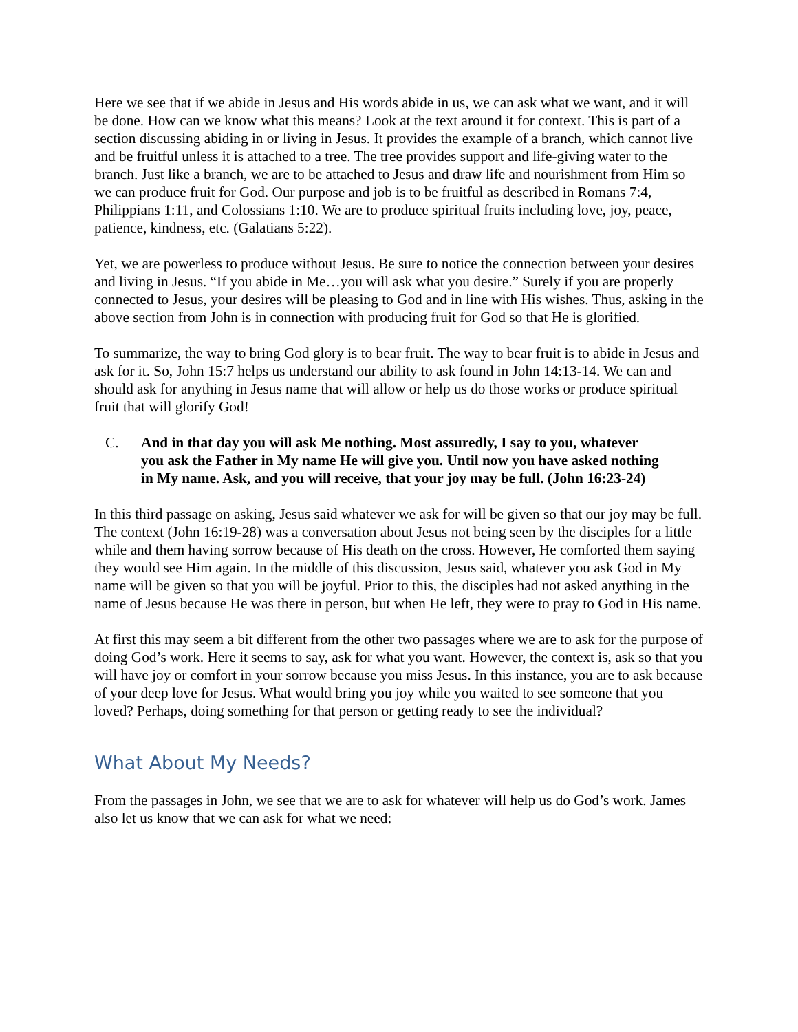Here we see that if we abide in Jesus and His words abide in us, we can ask what we want, and it will be done. How can we know what this means? Look at the text around it for context. This is part of a section discussing abiding in or living in Jesus. It provides the example of a branch, which cannot live and be fruitful unless it is attached to a tree. The tree provides support and life-giving water to the branch. Just like a branch, we are to be attached to Jesus and draw life and nourishment from Him so we can produce fruit for God. Our purpose and job is to be fruitful as described in Romans 7:4, Philippians 1:11, and Colossians 1:10. We are to produce spiritual fruits including love, joy, peace, patience, kindness, etc. (Galatians 5:22).
Yet, we are powerless to produce without Jesus. Be sure to notice the connection between your desires and living in Jesus. “If you abide in Me…you will ask what you desire.” Surely if you are properly connected to Jesus, your desires will be pleasing to God and in line with His wishes. Thus, asking in the above section from John is in connection with producing fruit for God so that He is glorified.
To summarize, the way to bring God glory is to bear fruit. The way to bear fruit is to abide in Jesus and ask for it. So, John 15:7 helps us understand our ability to ask found in John 14:13-14. We can and should ask for anything in Jesus name that will allow or help us do those works or produce spiritual fruit that will glorify God!
C. And in that day you will ask Me nothing. Most assuredly, I say to you, whatever you ask the Father in My name He will give you. Until now you have asked nothing in My name. Ask, and you will receive, that your joy may be full. (John 16:23-24)
In this third passage on asking, Jesus said whatever we ask for will be given so that our joy may be full. The context (John 16:19-28) was a conversation about Jesus not being seen by the disciples for a little while and them having sorrow because of His death on the cross. However, He comforted them saying they would see Him again. In the middle of this discussion, Jesus said, whatever you ask God in My name will be given so that you will be joyful. Prior to this, the disciples had not asked anything in the name of Jesus because He was there in person, but when He left, they were to pray to God in His name.
At first this may seem a bit different from the other two passages where we are to ask for the purpose of doing God’s work. Here it seems to say, ask for what you want. However, the context is, ask so that you will have joy or comfort in your sorrow because you miss Jesus. In this instance, you are to ask because of your deep love for Jesus. What would bring you joy while you waited to see someone that you loved? Perhaps, doing something for that person or getting ready to see the individual?
What About My Needs?
From the passages in John, we see that we are to ask for whatever will help us do God’s work. James also let us know that we can ask for what we need: